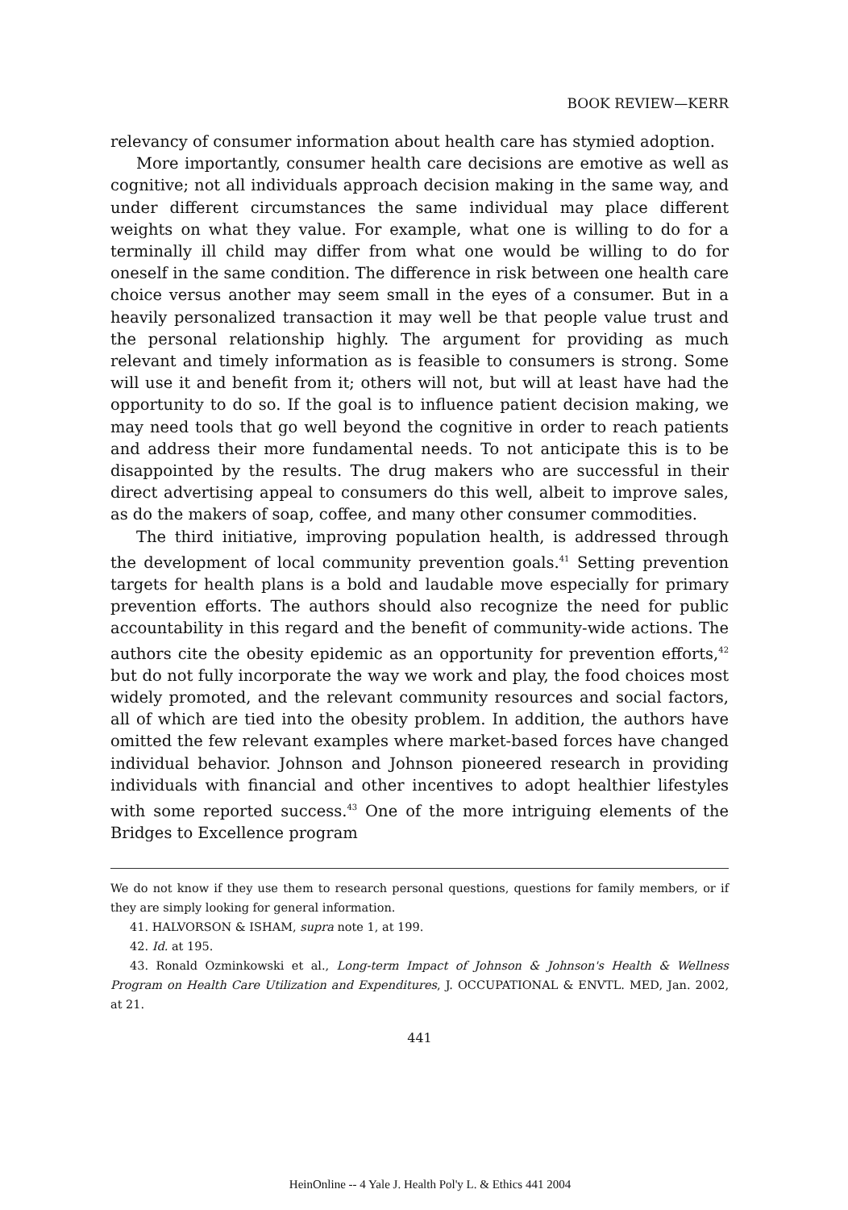BOOK REVIEW—KERR
relevancy of consumer information about health care has stymied adoption.
More importantly, consumer health care decisions are emotive as well as cognitive; not all individuals approach decision making in the same way, and under different circumstances the same individual may place different weights on what they value. For example, what one is willing to do for a terminally ill child may differ from what one would be willing to do for oneself in the same condition. The difference in risk between one health care choice versus another may seem small in the eyes of a consumer. But in a heavily personalized transaction it may well be that people value trust and the personal relationship highly. The argument for providing as much relevant and timely information as is feasible to consumers is strong. Some will use it and benefit from it; others will not, but will at least have had the opportunity to do so. If the goal is to influence patient decision making, we may need tools that go well beyond the cognitive in order to reach patients and address their more fundamental needs. To not anticipate this is to be disappointed by the results. The drug makers who are successful in their direct advertising appeal to consumers do this well, albeit to improve sales, as do the makers of soap, coffee, and many other consumer commodities.
The third initiative, improving population health, is addressed through the development of local community prevention goals.<sup>41</sup> Setting prevention targets for health plans is a bold and laudable move especially for primary prevention efforts. The authors should also recognize the need for public accountability in this regard and the benefit of community-wide actions. The authors cite the obesity epidemic as an opportunity for prevention efforts,<sup>42</sup> but do not fully incorporate the way we work and play, the food choices most widely promoted, and the relevant community resources and social factors, all of which are tied into the obesity problem. In addition, the authors have omitted the few relevant examples where market-based forces have changed individual behavior. Johnson and Johnson pioneered research in providing individuals with financial and other incentives to adopt healthier lifestyles with some reported success.<sup>43</sup> One of the more intriguing elements of the Bridges to Excellence program
We do not know if they use them to research personal questions, questions for family members, or if they are simply looking for general information.
41. HALVORSON & ISHAM, supra note 1, at 199.
42. Id. at 195.
43. Ronald Ozminkowski et al., Long-term Impact of Johnson & Johnson's Health & Wellness Program on Health Care Utilization and Expenditures, J. OCCUPATIONAL & ENVTL. MED, Jan. 2002, at 21.
441
HeinOnline -- 4 Yale J. Health Pol'y L. & Ethics 441 2004